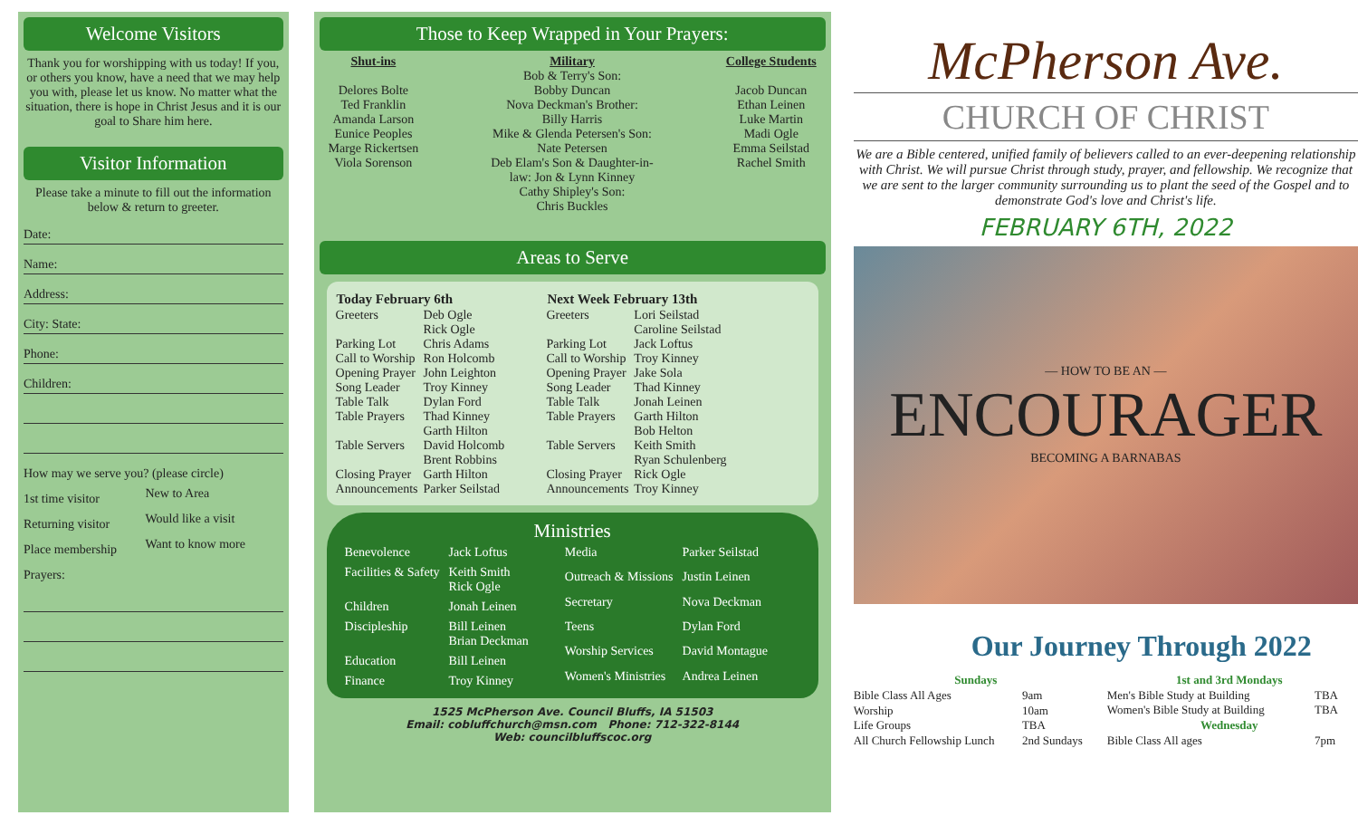Welcome Visitors
Thank you for worshipping with us today! If you, or others you know, have a need that we may help you with, please let us know. No matter what the situation, there is hope in Christ Jesus and it is our goal to Share him here.
Visitor Information
Please take a minute to fill out the information below & return to greeter.
Date:
Name:
Address:
City: State:
Phone:
Children:
How may we serve you? (please circle)
| 1st time visitor | New to Area |
| Returning visitor | Would like a visit |
| Place membership | Want to know more |
Prayers:
Those to Keep Wrapped in Your Prayers:
Shut-ins
Delores Bolte
Ted Franklin
Amanda Larson
Eunice Peoples
Marge Rickertsen
Viola Sorenson
Military
Bob & Terry's Son:
Bobby Duncan
Nova Deckman's Brother:
Billy Harris
Mike & Glenda Petersen's Son:
Nate Petersen
Deb Elam's Son & Daughter-in-
law: Jon & Lynn Kinney
Cathy Shipley's Son:
Chris Buckles
College Students
Jacob Duncan
Ethan Leinen
Luke Martin
Madi Ogle
Emma Seilstad
Rachel Smith
Areas to Serve
| Today February 6th | |
| --- | --- |
| Greeters | Deb Ogle Rick Ogle |
| Parking Lot | Chris Adams |
| Call to Worship | Ron Holcomb |
| Opening Prayer | John Leighton |
| Song Leader | Troy Kinney |
| Table Talk | Dylan Ford |
| Table Prayers | Thad Kinney Garth Hilton |
| Table Servers | David Holcomb Brent Robbins |
| Closing Prayer | Garth Hilton |
| Announcements | Parker Seilstad |
| Next Week February 13th | |
| --- | --- |
| Greeters | Lori Seilstad Caroline Seilstad |
| Parking Lot | Jack Loftus |
| Call to Worship | Troy Kinney |
| Opening Prayer | Jake Sola |
| Song Leader | Thad Kinney |
| Table Talk | Jonah Leinen |
| Table Prayers | Garth Hilton Bob Helton |
| Table Servers | Keith Smith Ryan Schulenberg |
| Closing Prayer | Rick Ogle |
| Announcements | Troy Kinney |
Ministries
| Benevolence | Jack Loftus |
| Facilities & Safety | Keith Smith Rick Ogle |
| Children | Jonah Leinen |
| Discipleship | Bill Leinen Brian Deckman |
| Education | Bill Leinen |
| Finance | Troy Kinney |
| Media | Parker Seilstad |
| Outreach & Missions | Justin Leinen |
| Secretary | Nova Deckman |
| Teens | Dylan Ford |
| Worship Services | David Montague |
| Women's Ministries | Andrea Leinen |
1525 McPherson Ave. Council Bluffs, IA 51503
Email: cobluffchurch@msn.com Phone: 712-322-8144
Web: councilbluffscoc.org
McPherson Ave.
CHURCH OF CHRIST
We are a Bible centered, unified family of believers called to an ever-deepening relationship with Christ. We will pursue Christ through study, prayer, and fellowship. We recognize that we are sent to the larger community surrounding us to plant the seed of the Gospel and to demonstrate God's love and Christ's life.
FEBRUARY 6TH, 2022
— HOW TO BE AN —
ENCOURAGER
BECOMING A BARNABAS
Our Journey Through 2022
| Sundays | |
| --- | --- |
| Bible Class All Ages | 9am |
| Worship | 10am |
| Life Groups | TBA |
| All Church Fellowship Lunch | 2nd Sundays |
| 1st and 3rd Mondays | |
| --- | --- |
| Men's Bible Study at Building | TBA |
| Women's Bible Study at Building | TBA |
| Wednesday | |
| Bible Class All ages | 7pm |